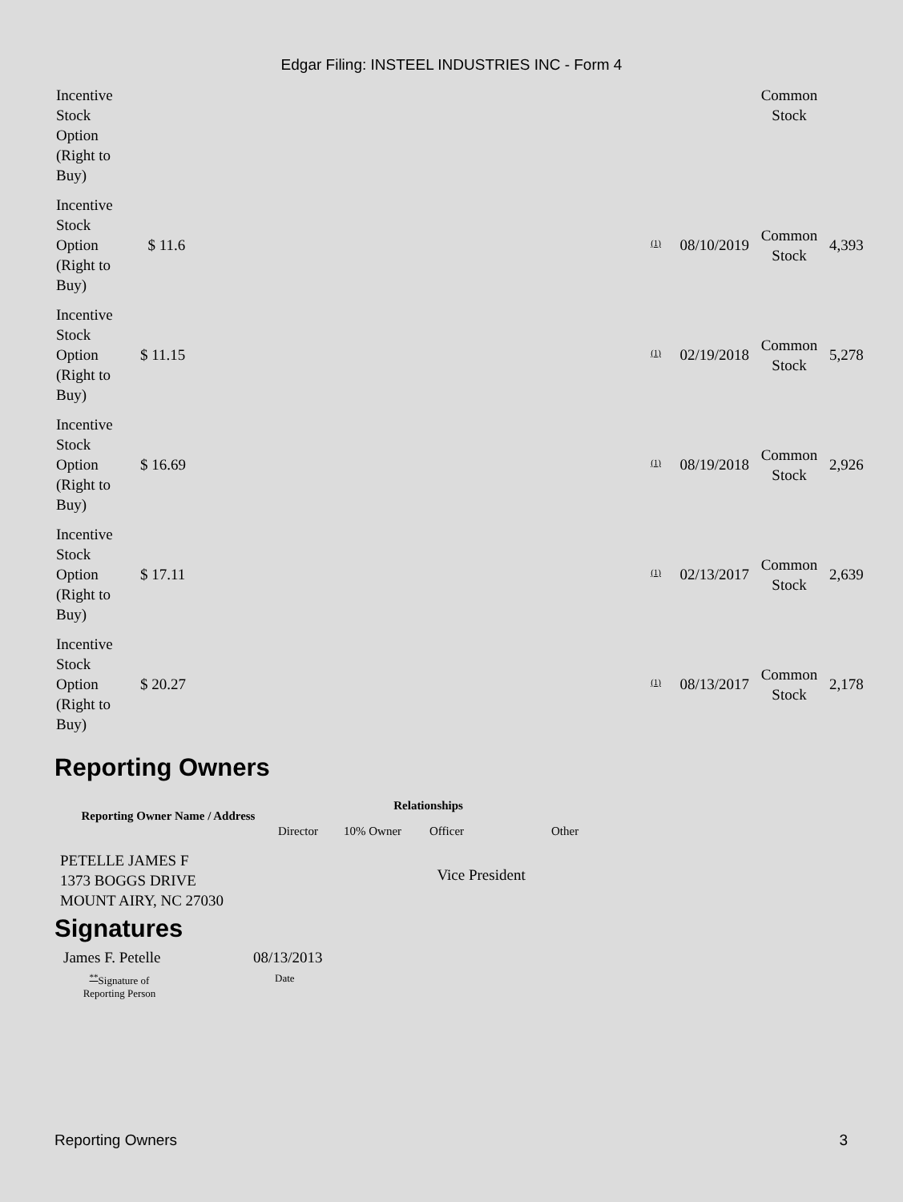Edgar Filing: INSTEEL INDUSTRIES INC - Form 4
| Incentive Stock Option (Right to Buy) | | | | Common Stock | |
| Incentive Stock Option (Right to Buy) | $ 11.6 | <sup>(1)</sup> | 08/10/2019 | Common Stock | 4,393 |
| Incentive Stock Option (Right to Buy) | $ 11.15 | <sup>(1)</sup> | 02/19/2018 | Common Stock | 5,278 |
| Incentive Stock Option (Right to Buy) | $ 16.69 | <sup>(1)</sup> | 08/19/2018 | Common Stock | 2,926 |
| Incentive Stock Option (Right to Buy) | $ 17.11 | <sup>(1)</sup> | 02/13/2017 | Common Stock | 2,639 |
| Incentive Stock Option (Right to Buy) | $ 20.27 | <sup>(1)</sup> | 08/13/2017 | Common Stock | 2,178 |
Reporting Owners
| Reporting Owner Name / Address | Relationships | | | |
| --- | --- | --- | --- | --- |
| | Director | 10% Owner | Officer | Other |
| PETELLE JAMES F 1373 BOGGS DRIVE MOUNT AIRY, NC 27030 | | | Vice President | |
Signatures
| James F. Petelle | 08/13/2013 |
| <sup>**</sup> Signature of Reporting Person | Date |
Reporting Owners 3